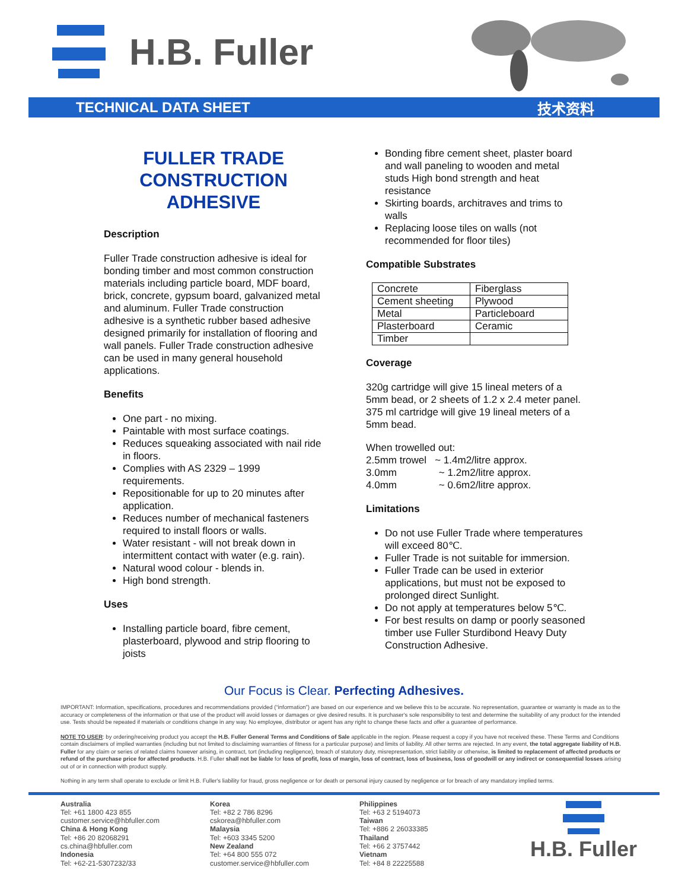H.B. Fuller
TECHNICAL DATA SHEET 技术资料
FULLER TRADE CONSTRUCTION ADHESIVE
Description
Fuller Trade construction adhesive is ideal for bonding timber and most common construction materials including particle board, MDF board, brick, concrete, gypsum board, galvanized metal and aluminum. Fuller Trade construction adhesive is a synthetic rubber based adhesive designed primarily for installation of flooring and wall panels. Fuller Trade construction adhesive can be used in many general household applications.
Benefits
One part - no mixing.
Paintable with most surface coatings.
Reduces squeaking associated with nail ride in floors.
Complies with AS 2329 – 1999 requirements.
Repositionable for up to 20 minutes after application.
Reduces number of mechanical fasteners required to install floors or walls.
Water resistant - will not break down in intermittent contact with water (e.g. rain).
Natural wood colour - blends in.
High bond strength.
Uses
Installing particle board, fibre cement, plasterboard, plywood and strip flooring to joists
Bonding fibre cement sheet, plaster board and wall paneling to wooden and metal studs High bond strength and heat resistance
Skirting boards, architraves and trims to walls
Replacing loose tiles on walls (not recommended for floor tiles)
Compatible Substrates
| Concrete | Fiberglass |
| Cement sheeting | Plywood |
| Metal | Particleboard |
| Plasterboard | Ceramic |
| Timber | |
Coverage
320g cartridge will give 15 lineal meters of a 5mm bead, or 2 sheets of 1.2 x 2.4 meter panel. 375 ml cartridge will give 19 lineal meters of a 5mm bead.
When trowelled out:
2.5mm trowel ~ 1.4m2/litre approx.
3.0mm ~ 1.2m2/litre approx.
4.0mm ~ 0.6m2/litre approx.
Limitations
Do not use Fuller Trade where temperatures will exceed 80℃.
Fuller Trade is not suitable for immersion.
Fuller Trade can be used in exterior applications, but must not be exposed to prolonged direct Sunlight.
Do not apply at temperatures below 5℃.
For best results on damp or poorly seasoned timber use Fuller Sturdibond Heavy Duty Construction Adhesive.
Our Focus is Clear. Perfecting Adhesives.
IMPORTANT: Information, specifications, procedures and recommendations provided (“information”) are based on our experience and we believe this to be accurate. No representation, guarantee or warranty is made as to the accuracy or completeness of the information or that use of the product will avoid losses or damages or give desired results. It is purchaser's sole responsibility to test and determine the suitability of any product for the intended use. Tests should be repeated if materials or conditions change in any way. No employee, distributor or agent has any right to change these facts and offer a guarantee of performance.
NOTE TO USER: by ordering/receiving product you accept the H.B. Fuller General Terms and Conditions of Sale applicable in the region. Please request a copy if you have not received these. These Terms and Conditions contain disclaimers of implied warranties (including but not limited to disclaiming warranties of fitness for a particular purpose) and limits of liability. All other terms are rejected. In any event, the total aggregate liability of H.B. Fuller for any claim or series of related claims however arising, in contract, tort (including negligence), breach of statutory duty, misrepresentation, strict liability or otherwise, is limited to replacement of affected products or refund of the purchase price for affected products. H.B. Fuller shall not be liable for loss of profit, loss of margin, loss of contract, loss of business, loss of goodwill or any indirect or consequential losses arising out of or in connection with product supply.
Nothing in any term shall operate to exclude or limit H.B. Fuller's liability for fraud, gross negligence or for death or personal injury caused by negligence or for breach of any mandatory implied terms.
Australia
Tel: +61 1800 423 855
customer.service@hbfuller.com
China & Hong Kong
Tel: +86 20 82068291
cs.china@hbfuller.com
Indonesia
Tel: +62-21-5307232/33
Korea
Tel: +82 2 786 8296
cskorea@hbfuller.com
Malaysia
Tel: +603 3345 5200
New Zealand
Tel: +64 800 555 072
customer.service@hbfuller.com
Philippines
Tel: +63 2 5194073
Taiwan
Tel: +886 2 26033385
Thailand
Tel: +66 2 3757442
Vietnam
Tel: +84 8 22225588
H.B. Fuller